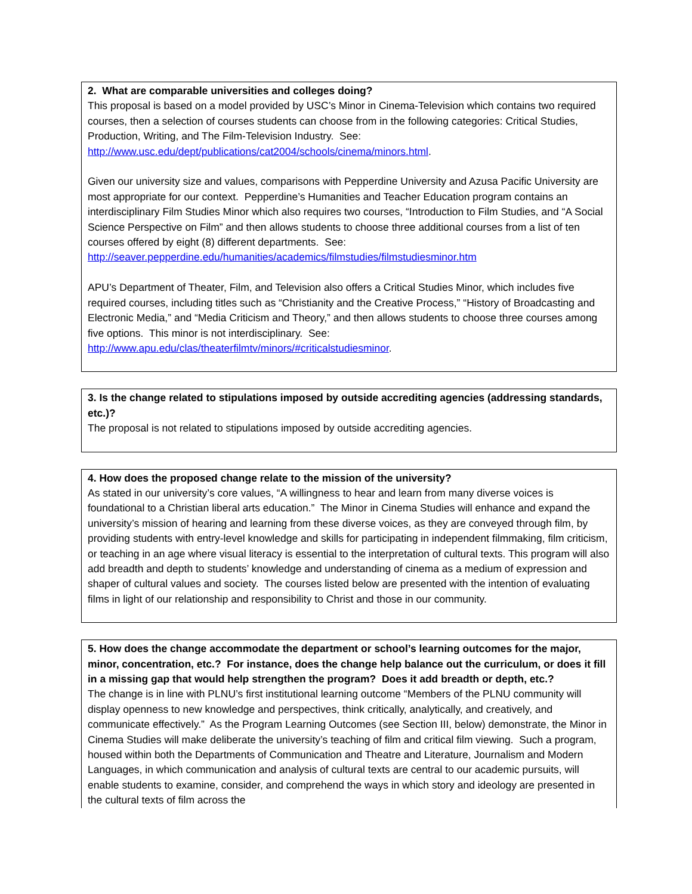2. What are comparable universities and colleges doing?
This proposal is based on a model provided by USC’s Minor in Cinema-Television which contains two required courses, then a selection of courses students can choose from in the following categories: Critical Studies, Production, Writing, and The Film-Television Industry. See: http://www.usc.edu/dept/publications/cat2004/schools/cinema/minors.html.
Given our university size and values, comparisons with Pepperdine University and Azusa Pacific University are most appropriate for our context. Pepperdine’s Humanities and Teacher Education program contains an interdisciplinary Film Studies Minor which also requires two courses, “Introduction to Film Studies, and “A Social Science Perspective on Film” and then allows students to choose three additional courses from a list of ten courses offered by eight (8) different departments. See: http://seaver.pepperdine.edu/humanities/academics/filmstudies/filmstudiesminor.htm
APU’s Department of Theater, Film, and Television also offers a Critical Studies Minor, which includes five required courses, including titles such as “Christianity and the Creative Process,” “History of Broadcasting and Electronic Media,” and “Media Criticism and Theory,” and then allows students to choose three courses among five options. This minor is not interdisciplinary. See: http://www.apu.edu/clas/theaterfilmtv/minors/#criticalstudiesminor.
3. Is the change related to stipulations imposed by outside accrediting agencies (addressing standards, etc.)?
The proposal is not related to stipulations imposed by outside accrediting agencies.
4. How does the proposed change relate to the mission of the university?
As stated in our university’s core values, “A willingness to hear and learn from many diverse voices is foundational to a Christian liberal arts education.” The Minor in Cinema Studies will enhance and expand the university’s mission of hearing and learning from these diverse voices, as they are conveyed through film, by providing students with entry-level knowledge and skills for participating in independent filmmaking, film criticism, or teaching in an age where visual literacy is essential to the interpretation of cultural texts. This program will also add breadth and depth to students’ knowledge and understanding of cinema as a medium of expression and shaper of cultural values and society. The courses listed below are presented with the intention of evaluating films in light of our relationship and responsibility to Christ and those in our community.
5. How does the change accommodate the department or school’s learning outcomes for the major, minor, concentration, etc.? For instance, does the change help balance out the curriculum, or does it fill in a missing gap that would help strengthen the program? Does it add breadth or depth, etc.?
The change is in line with PLNU’s first institutional learning outcome “Members of the PLNU community will display openness to new knowledge and perspectives, think critically, analytically, and creatively, and communicate effectively.” As the Program Learning Outcomes (see Section III, below) demonstrate, the Minor in Cinema Studies will make deliberate the university’s teaching of film and critical film viewing. Such a program, housed within both the Departments of Communication and Theatre and Literature, Journalism and Modern Languages, in which communication and analysis of cultural texts are central to our academic pursuits, will enable students to examine, consider, and comprehend the ways in which story and ideology are presented in the cultural texts of film across the